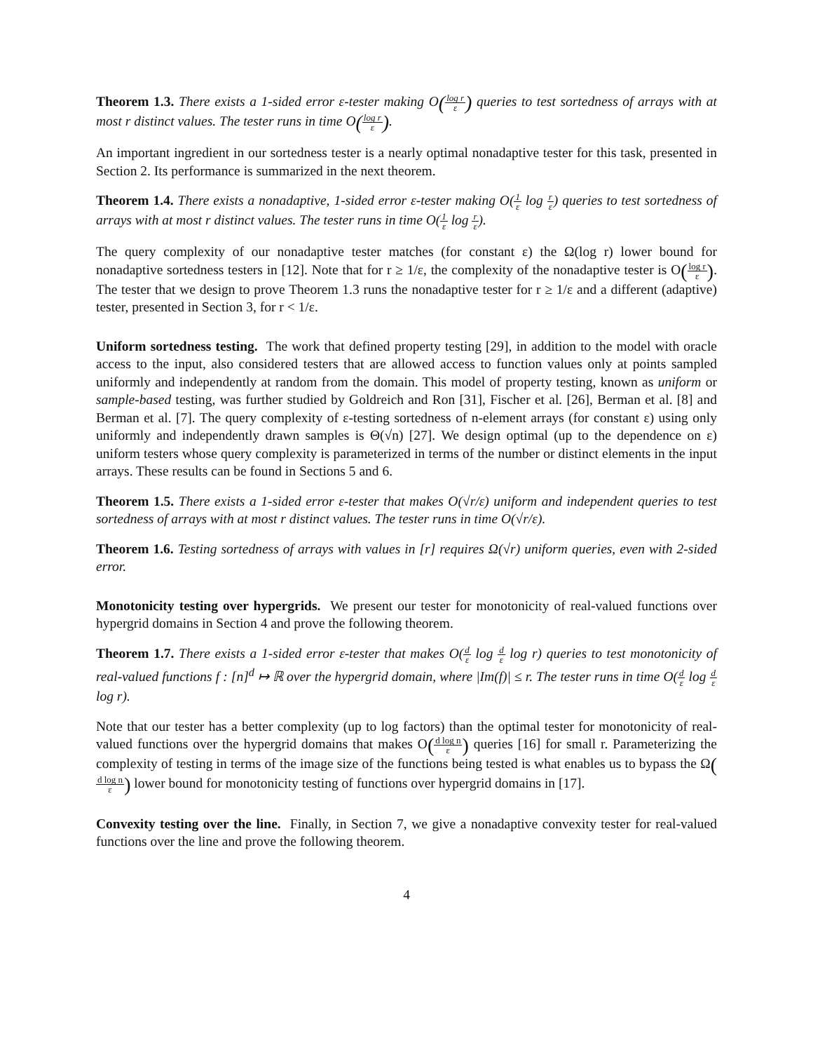Theorem 1.3. There exists a 1-sided error ε-tester making O(log r ε) queries to test sortedness of arrays with at most r distinct values. The tester runs in time O(log r ε).
An important ingredient in our sortedness tester is a nearly optimal nonadaptive tester for this task, presented in Section 2. Its performance is summarized in the next theorem.
Theorem 1.4. There exists a nonadaptive, 1-sided error ε-tester making O(1 ε log r ε) queries to test sortedness of arrays with at most r distinct values. The tester runs in time O(1 ε log r ε).
The query complexity of our nonadaptive tester matches (for constant ε) the Ω(log r) lower bound for nonadaptive sortedness testers in [12]. Note that for r ≥ 1/ε, the complexity of the nonadaptive tester is O(log r ε). The tester that we design to prove Theorem 1.3 runs the nonadaptive tester for r ≥ 1/ε and a different (adaptive) tester, presented in Section 3, for r < 1/ε.
Uniform sortedness testing. The work that defined property testing [29], in addition to the model with oracle access to the input, also considered testers that are allowed access to function values only at points sampled uniformly and independently at random from the domain. This model of property testing, known as uniform or sample-based testing, was further studied by Goldreich and Ron [31], Fischer et al. [26], Berman et al. [8] and Berman et al. [7]. The query complexity of ε-testing sortedness of n-element arrays (for constant ε) using only uniformly and independently drawn samples is Θ(√n) [27]. We design optimal (up to the dependence on ε) uniform testers whose query complexity is parameterized in terms of the number or distinct elements in the input arrays. These results can be found in Sections 5 and 6.
Theorem 1.5. There exists a 1-sided error ε-tester that makes O(√r/ε) uniform and independent queries to test sortedness of arrays with at most r distinct values. The tester runs in time O(√r/ε).
Theorem 1.6. Testing sortedness of arrays with values in [r] requires Ω(√r) uniform queries, even with 2-sided error.
Monotonicity testing over hypergrids. We present our tester for monotonicity of real-valued functions over hypergrid domains in Section 4 and prove the following theorem.
Theorem 1.7. There exists a 1-sided error ε-tester that makes O(d ε log d ε log r) queries to test monotonicity of real-valued functions f : [n]<sup>d</sup> ↦ ℝ over the hypergrid domain, where |Im(f)| ≤ r. The tester runs in time O(d ε log d ε log r).
Note that our tester has a better complexity (up to log factors) than the optimal tester for monotonicity of real-valued functions over the hypergrid domains that makes O(d log n ε) queries [16] for small r. Parameterizing the complexity of testing in terms of the image size of the functions being tested is what enables us to bypass the Ω(d log n ε) lower bound for monotonicity testing of functions over hypergrid domains in [17].
Convexity testing over the line. Finally, in Section 7, we give a nonadaptive convexity tester for real-valued functions over the line and prove the following theorem.
4